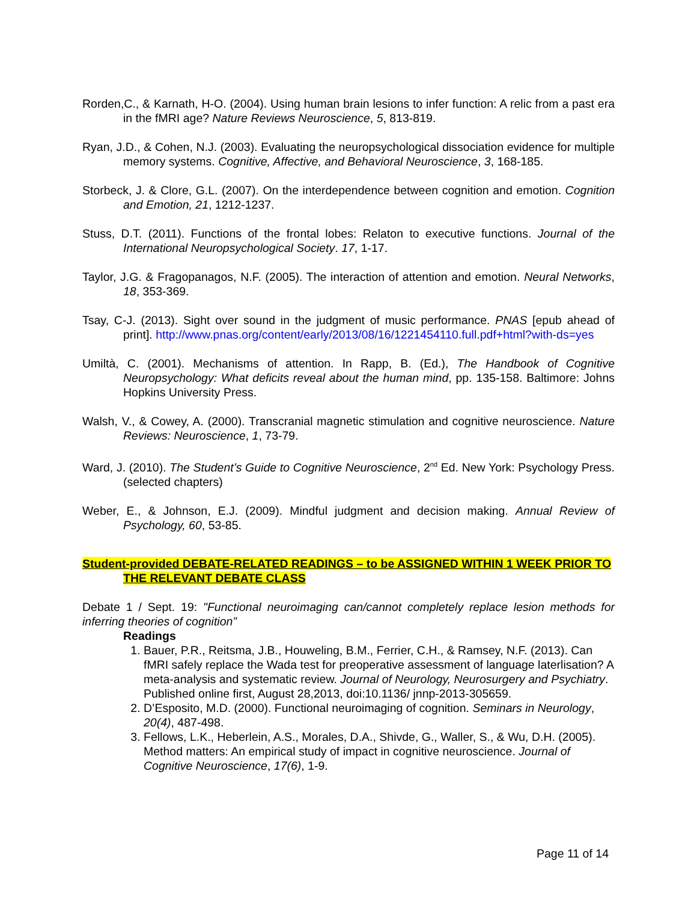Rorden,C., & Karnath, H-O. (2004). Using human brain lesions to infer function: A relic from a past era in the fMRI age? Nature Reviews Neuroscience, 5, 813-819.
Ryan, J.D., & Cohen, N.J. (2003). Evaluating the neuropsychological dissociation evidence for multiple memory systems. Cognitive, Affective, and Behavioral Neuroscience, 3, 168-185.
Storbeck, J. & Clore, G.L. (2007). On the interdependence between cognition and emotion. Cognition and Emotion, 21, 1212-1237.
Stuss, D.T. (2011). Functions of the frontal lobes: Relaton to executive functions. Journal of the International Neuropsychological Society. 17, 1-17.
Taylor, J.G. & Fragopanagos, N.F. (2005). The interaction of attention and emotion. Neural Networks, 18, 353-369.
Tsay, C-J. (2013). Sight over sound in the judgment of music performance. PNAS [epub ahead of print]. http://www.pnas.org/content/early/2013/08/16/1221454110.full.pdf+html?with-ds=yes
Umiltà, C. (2001). Mechanisms of attention. In Rapp, B. (Ed.), The Handbook of Cognitive Neuropsychology: What deficits reveal about the human mind, pp. 135-158. Baltimore: Johns Hopkins University Press.
Walsh, V., & Cowey, A. (2000). Transcranial magnetic stimulation and cognitive neuroscience. Nature Reviews: Neuroscience, 1, 73-79.
Ward, J. (2010). The Student’s Guide to Cognitive Neuroscience, 2<sup>nd</sup> Ed. New York: Psychology Press. (selected chapters)
Weber, E., & Johnson, E.J. (2009). Mindful judgment and decision making. Annual Review of Psychology, 60, 53-85.
Student-provided DEBATE-RELATED READINGS – to be ASSIGNED WITHIN 1 WEEK PRIOR TO THE RELEVANT DEBATE CLASS
Debate 1 / Sept. 19: "Functional neuroimaging can/cannot completely replace lesion methods for inferring theories of cognition”
Readings
1. Bauer, P.R., Reitsma, J.B., Houweling, B.M., Ferrier, C.H., & Ramsey, N.F. (2013). Can fMRI safely replace the Wada test for preoperative assessment of language laterlisation? A meta-analysis and systematic review. Journal of Neurology, Neurosurgery and Psychiatry. Published online first, August 28,2013, doi:10.1136/ jnnp-2013-305659.
2. D’Esposito, M.D. (2000). Functional neuroimaging of cognition. Seminars in Neurology, 20(4), 487-498.
3. Fellows, L.K., Heberlein, A.S., Morales, D.A., Shivde, G., Waller, S., & Wu, D.H. (2005). Method matters: An empirical study of impact in cognitive neuroscience. Journal of Cognitive Neuroscience, 17(6), 1-9.
Page 11 of 14